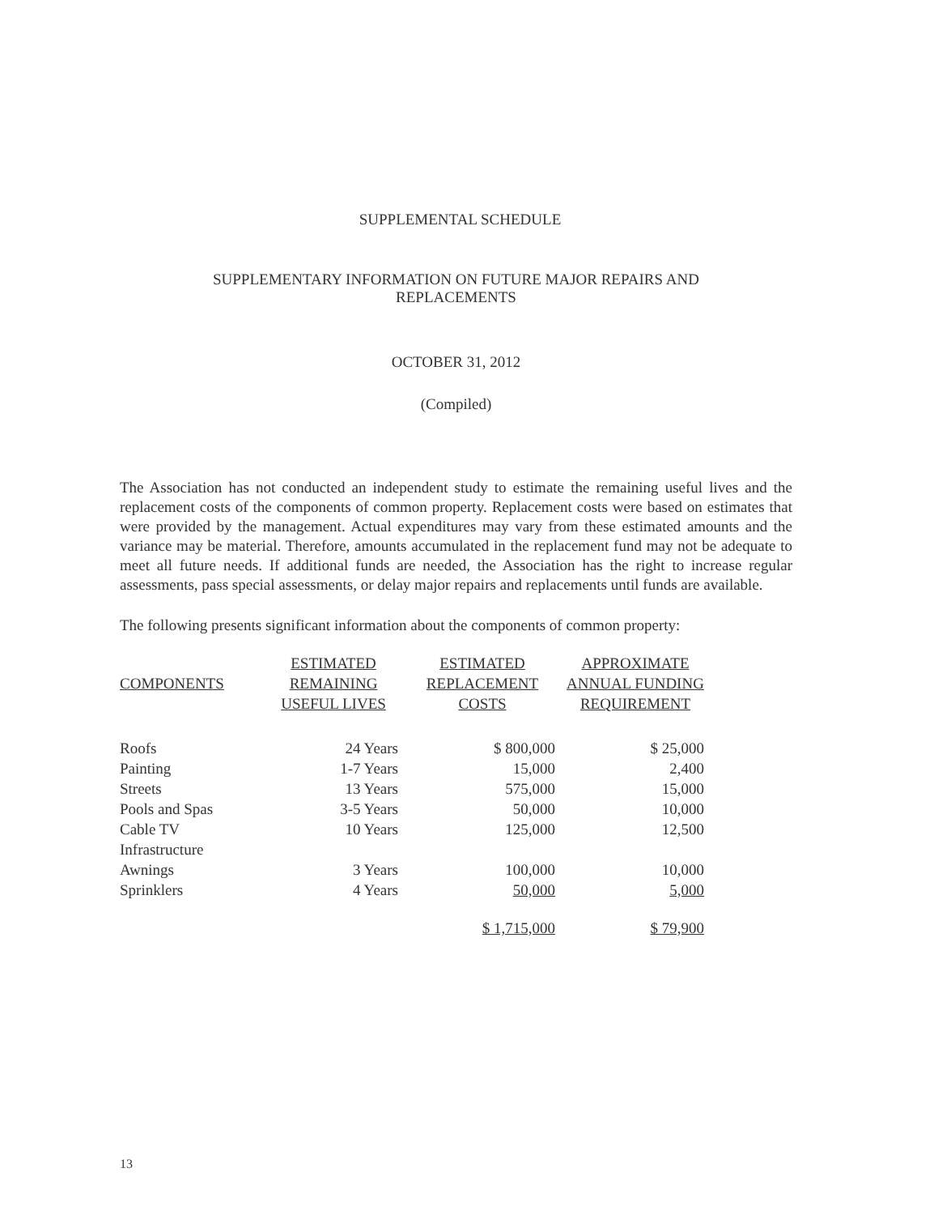SUPPLEMENTAL SCHEDULE
SUPPLEMENTARY INFORMATION ON FUTURE MAJOR REPAIRS AND
REPLACEMENTS
OCTOBER 31, 2012
(Compiled)
The Association has not conducted an independent study to estimate the remaining useful lives and the replacement costs of the components of common property. Replacement costs were based on estimates that were provided by the management. Actual expenditures may vary from these estimated amounts and the variance may be material. Therefore, amounts accumulated in the replacement fund may not be adequate to meet all future needs. If additional funds are needed, the Association has the right to increase regular assessments, pass special assessments, or delay major repairs and replacements until funds are available.
The following presents significant information about the components of common property:
| COMPONENTS | ESTIMATED REMAINING USEFUL LIVES | ESTIMATED REPLACEMENT COSTS | APPROXIMATE ANNUAL FUNDING REQUIREMENT |
| --- | --- | --- | --- |
| Roofs | 24 Years | $ 800,000 | $ 25,000 |
| Painting | 1-7 Years | 15,000 | 2,400 |
| Streets | 13 Years | 575,000 | 15,000 |
| Pools and Spas | 3-5 Years | 50,000 | 10,000 |
| Cable TV | 10 Years | 125,000 | 12,500 |
| Infrastructure | | | |
| Awnings | 3 Years | 100,000 | 10,000 |
| Sprinklers | 4 Years | 50,000 | 5,000 |
| | | $ 1,715,000 | $ 79,900 |
13